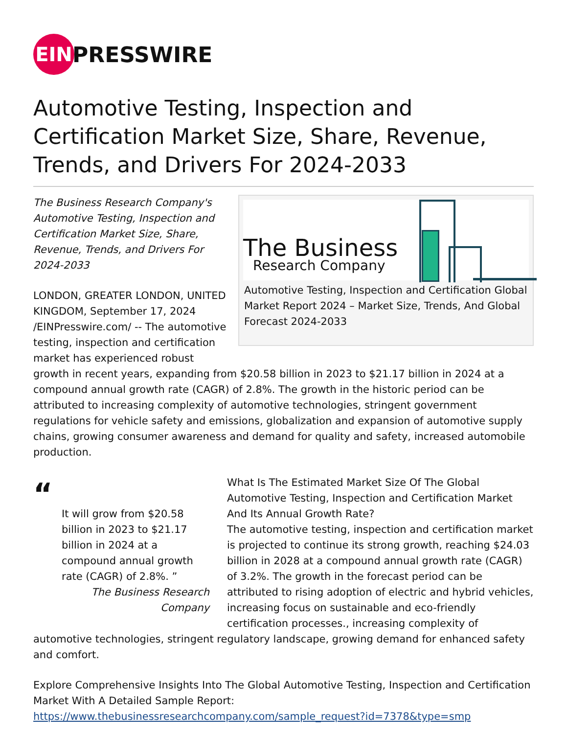EIN
PRESSWIRE
Automotive Testing, Inspection and Certification Market Size, Share, Revenue, Trends, and Drivers For 2024-2033
The Business
Research Company
Automotive Testing, Inspection and Certification Global Market Report 2024 – Market Size, Trends, And Global Forecast 2024-2033
The Business Research Company's Automotive Testing, Inspection and Certification Market Size, Share, Revenue, Trends, and Drivers For 2024-2033
LONDON, GREATER LONDON, UNITED KINGDOM, September 17, 2024 /EINPresswire.com/ -- The automotive testing, inspection and certification market has experienced robust growth in recent years, expanding from $20.58 billion in 2023 to $21.17 billion in 2024 at a compound annual growth rate (CAGR) of 2.8%. The growth in the historic period can be attributed to increasing complexity of automotive technologies, stringent government regulations for vehicle safety and emissions, globalization and expansion of automotive supply chains, growing consumer awareness and demand for quality and safety, increased automobile production.
“
It will grow from $20.58 billion in 2023 to $21.17 billion in 2024 at a compound annual growth rate (CAGR) of 2.8%. ”
The Business Research Company
What Is The Estimated Market Size Of The Global Automotive Testing, Inspection and Certification Market And Its Annual Growth Rate?
The automotive testing, inspection and certification market is projected to continue its strong growth, reaching $24.03 billion in 2028 at a compound annual growth rate (CAGR) of 3.2%. The growth in the forecast period can be attributed to rising adoption of electric and hybrid vehicles, increasing focus on sustainable and eco-friendly certification processes., increasing complexity of automotive technologies, stringent regulatory landscape, growing demand for enhanced safety and comfort.
Explore Comprehensive Insights Into The Global Automotive Testing, Inspection and Certification Market With A Detailed Sample Report:
https://www.thebusinessresearchcompany.com/sample_request?id=7378&type=smp